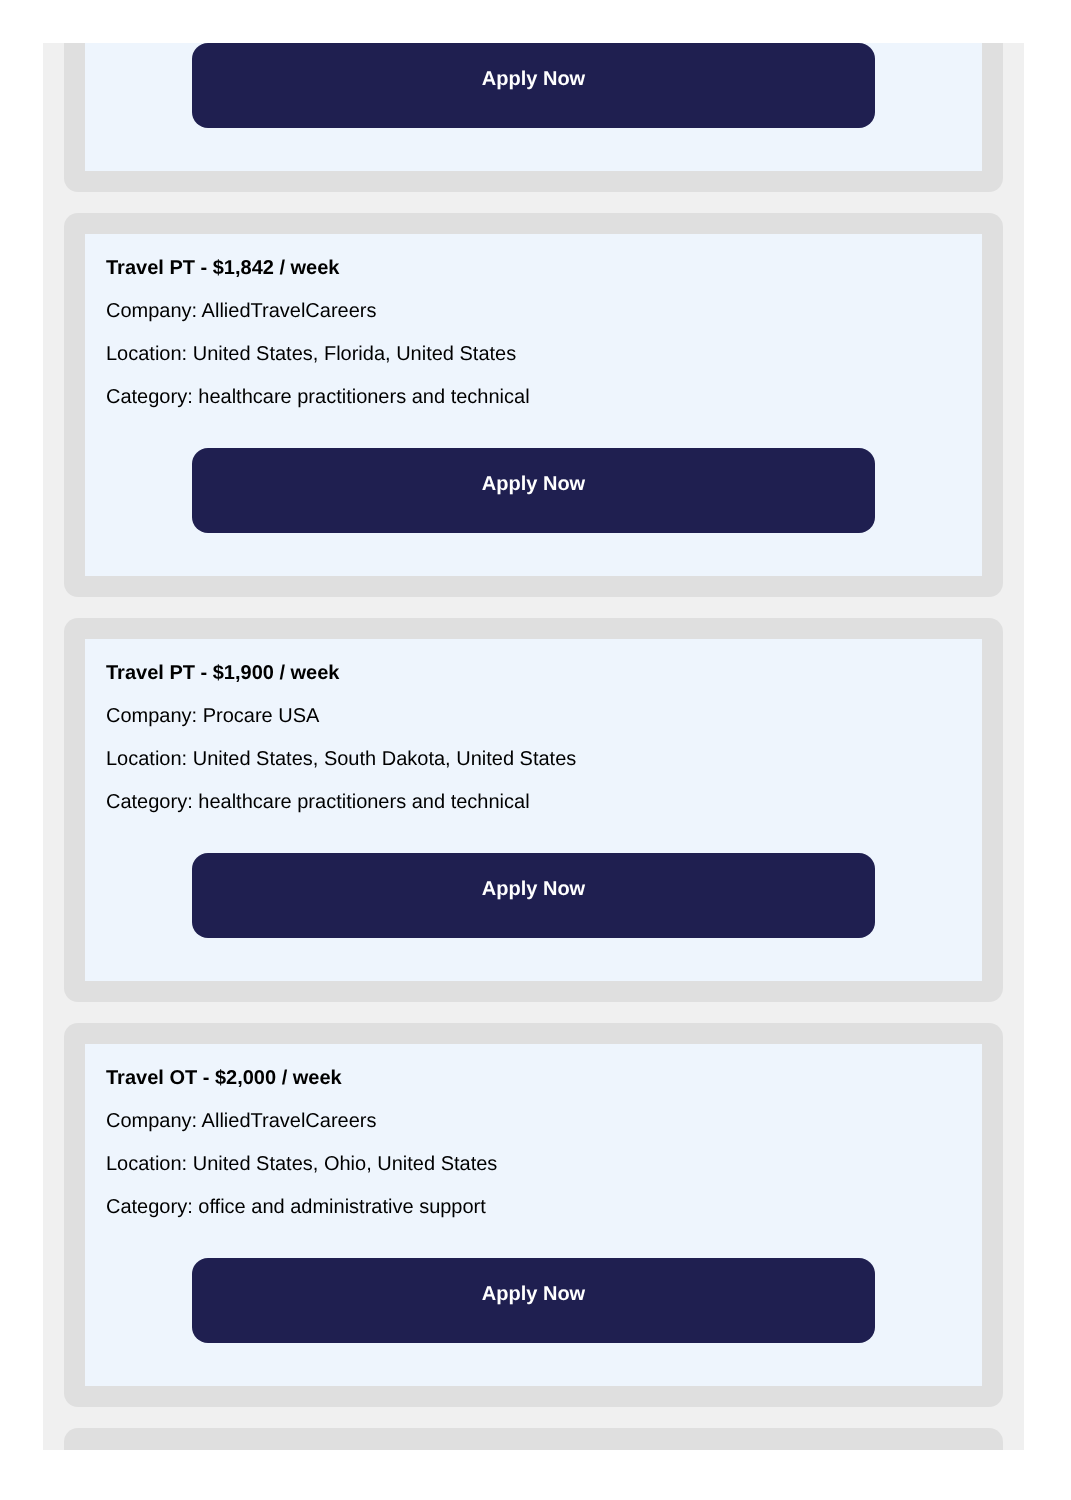Apply Now
Travel PT - $1,842 / week
Company: AlliedTravelCareers
Location: United States, Florida, United States
Category: healthcare practitioners and technical
Apply Now
Travel PT - $1,900 / week
Company: Procare USA
Location: United States, South Dakota, United States
Category: healthcare practitioners and technical
Apply Now
Travel OT - $2,000 / week
Company: AlliedTravelCareers
Location: United States, Ohio, United States
Category: office and administrative support
Apply Now